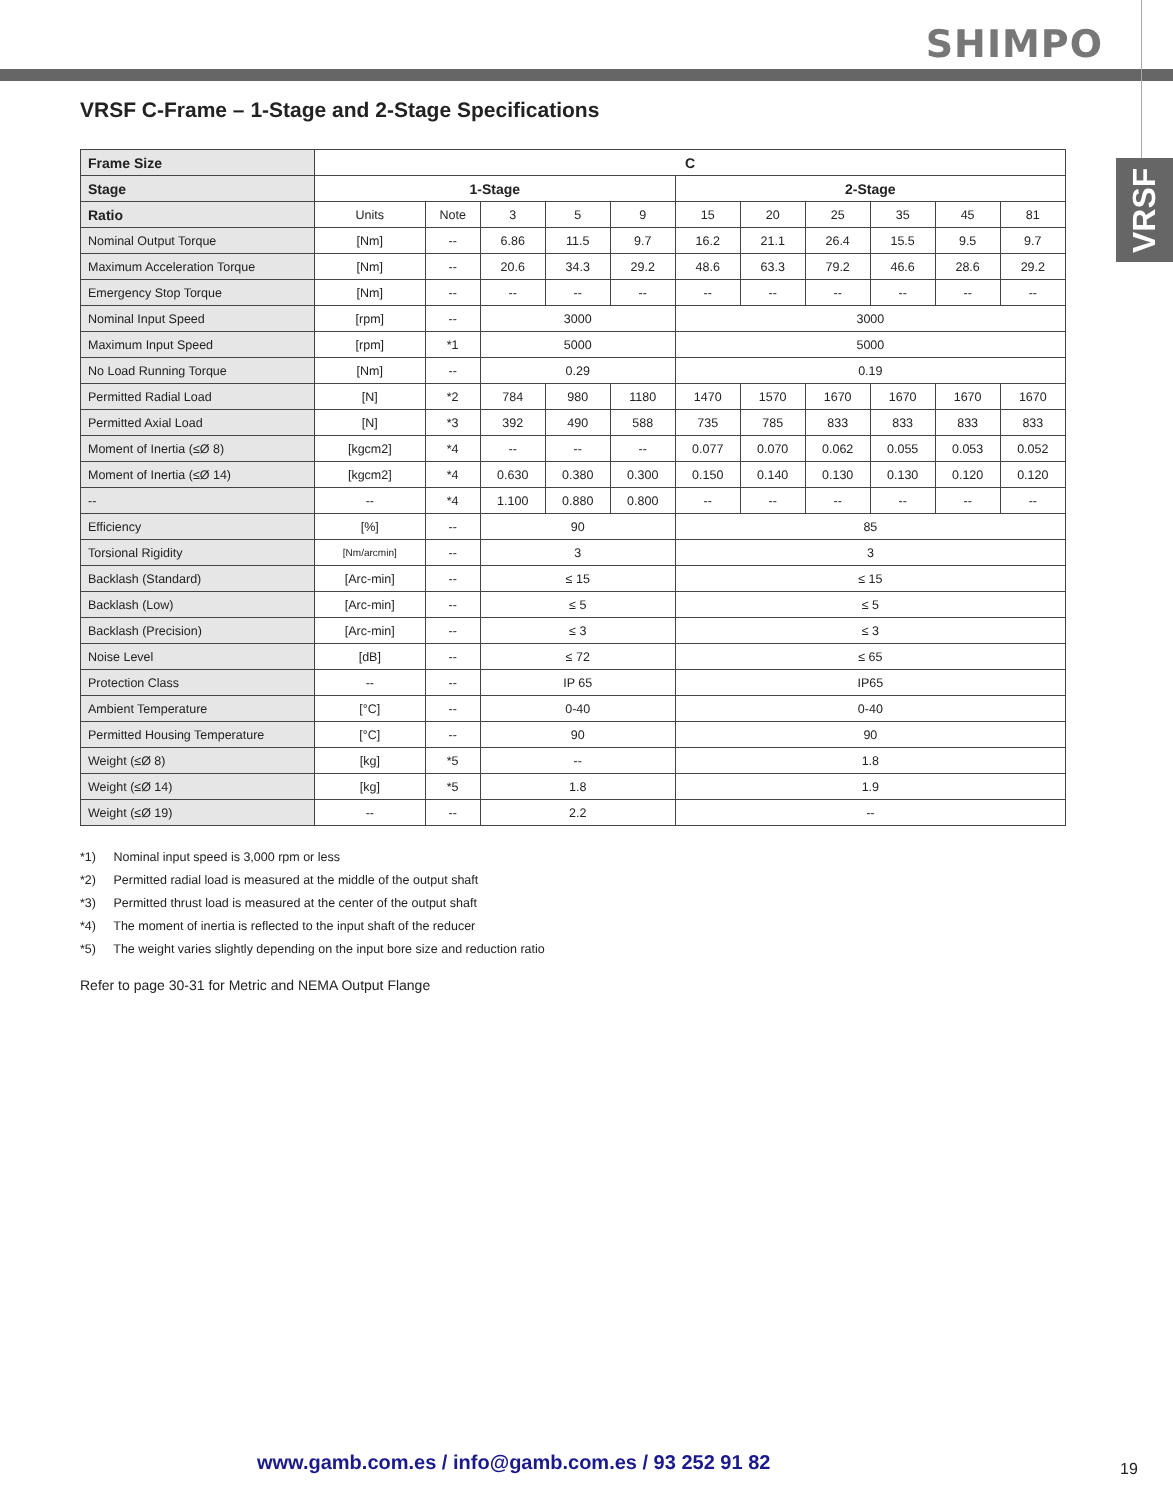SHIMPO
VRSF
VRSF C-Frame – 1-Stage and 2-Stage Specifications
| Frame Size | C | | | | | | | | | | |
| --- | --- | --- | --- | --- | --- | --- | --- | --- | --- | --- | --- |
| Stage | 1-Stage | | | | | 2-Stage | | | | | |
| Ratio | Units | Note | 3 | 5 | 9 | 15 | 20 | 25 | 35 | 45 | 81 |
| Nominal Output Torque | [Nm] | -- | 6.86 | 11.5 | 9.7 | 16.2 | 21.1 | 26.4 | 15.5 | 9.5 | 9.7 |
| Maximum Acceleration Torque | [Nm] | -- | 20.6 | 34.3 | 29.2 | 48.6 | 63.3 | 79.2 | 46.6 | 28.6 | 29.2 |
| Emergency Stop Torque | [Nm] | -- | -- | -- | -- | -- | -- | -- | -- | -- | -- |
| Nominal Input Speed | [rpm] | -- | 3000 | | | 3000 | | | | | |
| Maximum Input Speed | [rpm] | *1 | 5000 | | | 5000 | | | | | |
| No Load Running Torque | [Nm] | -- | 0.29 | | | 0.19 | | | | | |
| Permitted Radial Load | [N] | *2 | 784 | 980 | 1180 | 1470 | 1570 | 1670 | 1670 | 1670 | 1670 |
| Permitted Axial Load | [N] | *3 | 392 | 490 | 588 | 735 | 785 | 833 | 833 | 833 | 833 |
| Moment of Inertia (≤Ø 8) | [kgcm2] | *4 | -- | -- | -- | 0.077 | 0.070 | 0.062 | 0.055 | 0.053 | 0.052 |
| Moment of Inertia (≤Ø 14) | [kgcm2] | *4 | 0.630 | 0.380 | 0.300 | 0.150 | 0.140 | 0.130 | 0.130 | 0.120 | 0.120 |
| -- | -- | *4 | 1.100 | 0.880 | 0.800 | -- | -- | -- | -- | -- | -- |
| Efficiency | [%] | -- | 90 | | | 85 | | | | | |
| Torsional Rigidity | [Nm/arcmin] | -- | 3 | | | 3 | | | | | |
| Backlash (Standard) | [Arc-min] | -- | ≤ 15 | | | ≤ 15 | | | | | |
| Backlash (Low) | [Arc-min] | -- | ≤ 5 | | | ≤ 5 | | | | | |
| Backlash (Precision) | [Arc-min] | -- | ≤ 3 | | | ≤ 3 | | | | | |
| Noise Level | [dB] | -- | ≤ 72 | | | ≤ 65 | | | | | |
| Protection Class | -- | -- | IP 65 | | | IP65 | | | | | |
| Ambient Temperature | [°C] | -- | 0-40 | | | 0-40 | | | | | |
| Permitted Housing Temperature | [°C] | -- | 90 | | | 90 | | | | | |
| Weight (≤Ø 8) | [kg] | *5 | -- | | | 1.8 | | | | | |
| Weight (≤Ø 14) | [kg] | *5 | 1.8 | | | 1.9 | | | | | |
| Weight (≤Ø 19) | -- | -- | 2.2 | | | -- | | | | | |
*1) Nominal input speed is 3,000 rpm or less
*2) Permitted radial load is measured at the middle of the output shaft
*3) Permitted thrust load is measured at the center of the output shaft
*4) The moment of inertia is reflected to the input shaft of the reducer
*5) The weight varies slightly depending on the input bore size and reduction ratio
Refer to page 30-31 for Metric and NEMA Output Flange
www.gamb.com.es / info@gamb.com.es / 93 252 91 82
19